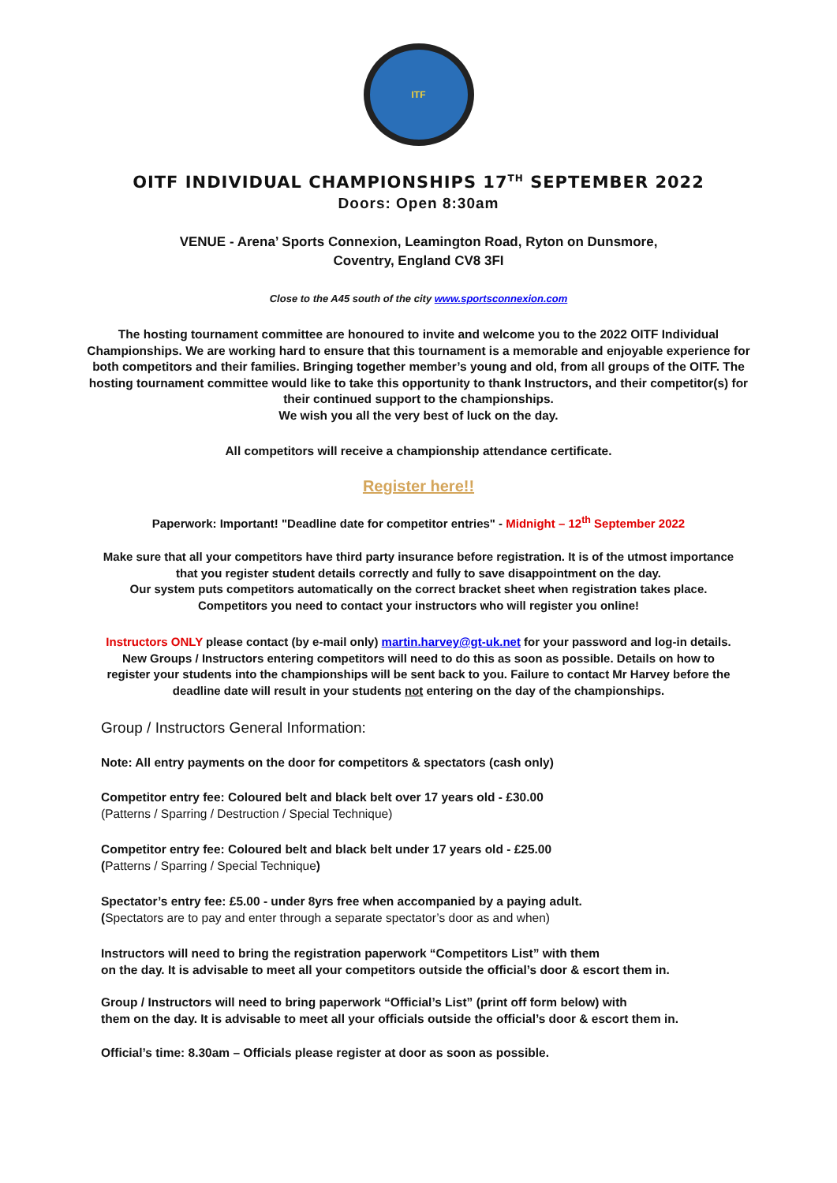ITF
OITF INDIVIDUAL CHAMPIONSHIPS 17<sup>TH</sup> SEPTEMBER 2022
Doors: Open 8:30am
VENUE - Arena’ Sports Connexion, Leamington Road, Ryton on Dunsmore,
Coventry, England CV8 3FI
Close to the A45 south of the city www.sportsconnexion.com
The hosting tournament committee are honoured to invite and welcome you to the 2022 OITF Individual Championships. We are working hard to ensure that this tournament is a memorable and enjoyable experience for both competitors and their families. Bringing together member’s young and old, from all groups of the OITF. The hosting tournament committee would like to take this opportunity to thank Instructors, and their competitor(s) for their continued support to the championships.
We wish you all the very best of luck on the day.
All competitors will receive a championship attendance certificate.
Register here!!
Paperwork: Important! "Deadline date for competitor entries" - Midnight – 12<sup>th</sup> September 2022
Make sure that all your competitors have third party insurance before registration. It is of the utmost importance that you register student details correctly and fully to save disappointment on the day.
Our system puts competitors automatically on the correct bracket sheet when registration takes place.
Competitors you need to contact your instructors who will register you online!
Instructors ONLY please contact (by e-mail only) martin.harvey@gt-uk.net for your password and log-in details. New Groups / Instructors entering competitors will need to do this as soon as possible. Details on how to register your students into the championships will be sent back to you. Failure to contact Mr Harvey before the deadline date will result in your students not entering on the day of the championships.
Group / Instructors General Information:
Note: All entry payments on the door for competitors & spectators (cash only)
Competitor entry fee: Coloured belt and black belt over 17 years old - £30.00
(Patterns / Sparring / Destruction / Special Technique)
Competitor entry fee: Coloured belt and black belt under 17 years old - £25.00
(Patterns / Sparring / Special Technique)
Spectator’s entry fee: £5.00 - under 8yrs free when accompanied by a paying adult.
(Spectators are to pay and enter through a separate spectator’s door as and when)
Instructors will need to bring the registration paperwork “Competitors List” with them
on the day. It is advisable to meet all your competitors outside the official’s door & escort them in.
Group / Instructors will need to bring paperwork “Official’s List” (print off form below) with
them on the day. It is advisable to meet all your officials outside the official’s door & escort them in.
Official’s time: 8.30am – Officials please register at door as soon as possible.